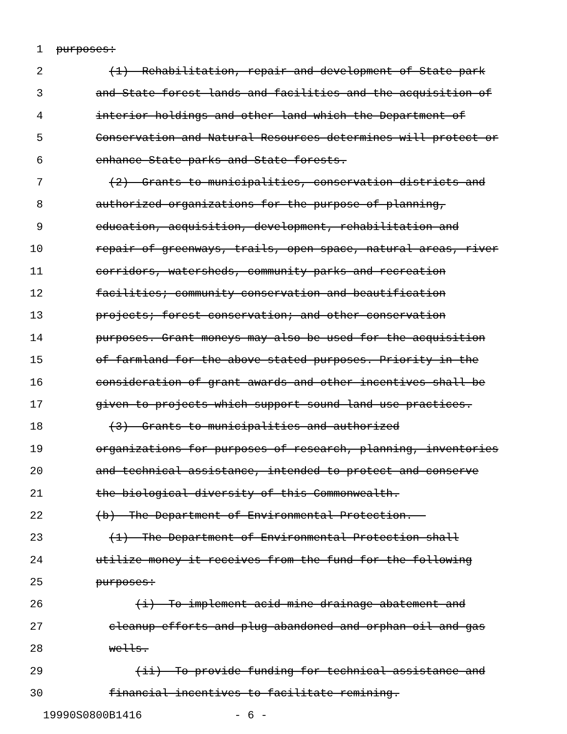1 purposes:
2 (1) Rehabilitation, repair and development of State park
3 and State forest lands and facilities and the acquisition of
4 interior holdings and other land which the Department of
5 Conservation and Natural Resources determines will protect or
6 enhance State parks and State forests.
7 (2) Grants to municipalities, conservation districts and
8 authorized organizations for the purpose of planning,
9 education, acquisition, development, rehabilitation and
10 repair of greenways, trails, open space, natural areas, river
11 corridors, watersheds, community parks and recreation
12 facilities; community conservation and beautification
13 projects; forest conservation; and other conservation
14 purposes. Grant moneys may also be used for the acquisition
15 of farmland for the above-stated purposes. Priority in the
16 consideration of grant awards and other incentives shall be
17 given to projects which support sound land use practices.
18 (3) Grants to municipalities and authorized
19 organizations for purposes of research, planning, inventories
20 and technical assistance, intended to protect and conserve
21 the biological diversity of this Commonwealth.
22 (b) The Department of Environmental Protection.--
23 (1) The Department of Environmental Protection shall
24 utilize money it receives from the fund for the following
25 purposes:
26 (i) To implement acid mine drainage abatement and
27 cleanup efforts and plug abandoned and orphan oil and gas
28 wells.
29 (ii) To provide funding for technical assistance and
30 financial incentives to facilitate remining.
19990S0800B1416 - 6 -